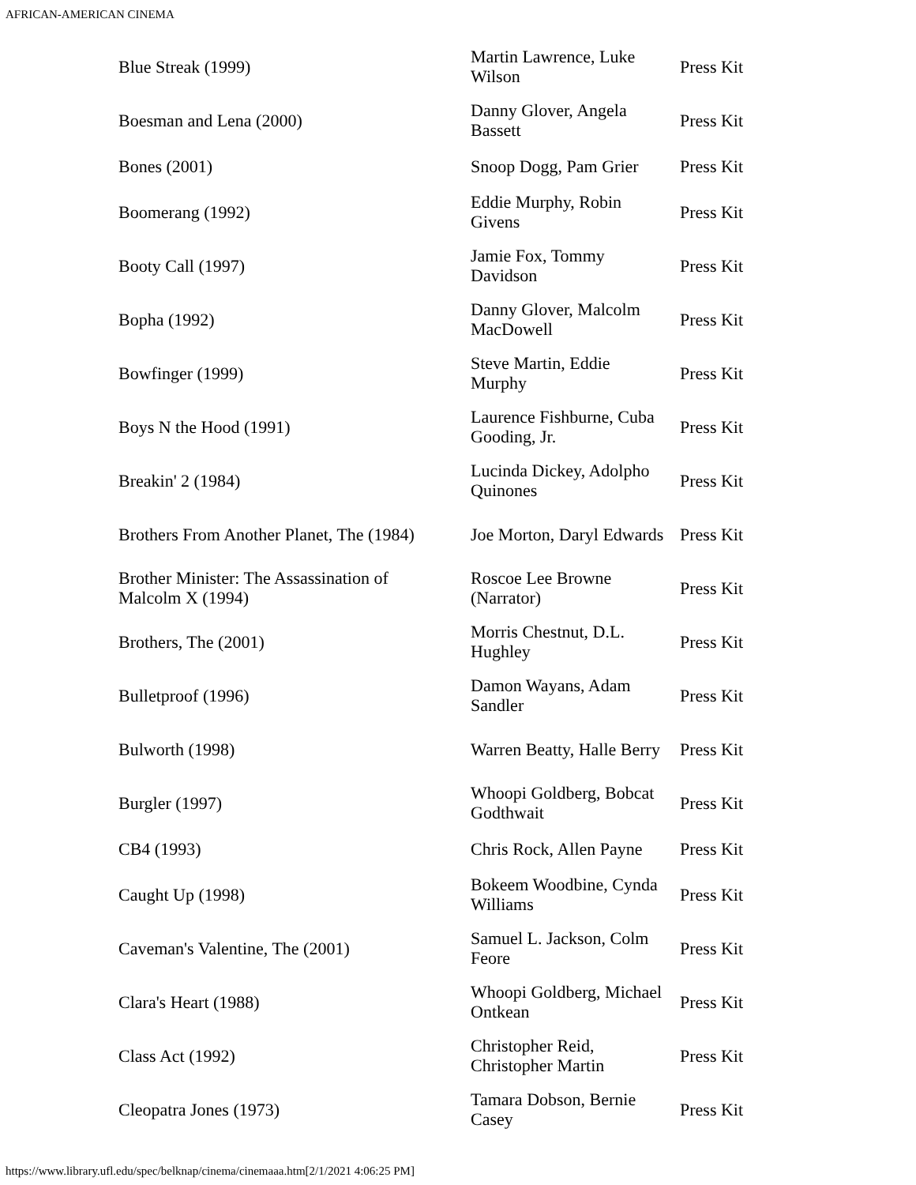AFRICAN-AMERICAN CINEMA
| Blue Streak (1999) | Martin Lawrence, Luke Wilson | Press Kit |
| Boesman and Lena (2000) | Danny Glover, Angela Bassett | Press Kit |
| Bones (2001) | Snoop Dogg, Pam Grier | Press Kit |
| Boomerang (1992) | Eddie Murphy, Robin Givens | Press Kit |
| Booty Call (1997) | Jamie Fox, Tommy Davidson | Press Kit |
| Bopha (1992) | Danny Glover, Malcolm MacDowell | Press Kit |
| Bowfinger (1999) | Steve Martin, Eddie Murphy | Press Kit |
| Boys N the Hood (1991) | Laurence Fishburne, Cuba Gooding, Jr. | Press Kit |
| Breakin' 2 (1984) | Lucinda Dickey, Adolpho Quinones | Press Kit |
| Brothers From Another Planet, The (1984) | Joe Morton, Daryl Edwards | Press Kit |
| Brother Minister: The Assassination of Malcolm X (1994) | Roscoe Lee Browne (Narrator) | Press Kit |
| Brothers, The (2001) | Morris Chestnut, D.L. Hughley | Press Kit |
| Bulletproof (1996) | Damon Wayans, Adam Sandler | Press Kit |
| Bulworth (1998) | Warren Beatty, Halle Berry | Press Kit |
| Burgler (1997) | Whoopi Goldberg, Bobcat Godthwait | Press Kit |
| CB4 (1993) | Chris Rock, Allen Payne | Press Kit |
| Caught Up (1998) | Bokeem Woodbine, Cynda Williams | Press Kit |
| Caveman's Valentine, The (2001) | Samuel L. Jackson, Colm Feore | Press Kit |
| Clara's Heart (1988) | Whoopi Goldberg, Michael Ontkean | Press Kit |
| Class Act (1992) | Christopher Reid, Christopher Martin | Press Kit |
| Cleopatra Jones (1973) | Tamara Dobson, Bernie Casey | Press Kit |
https://www.library.ufl.edu/spec/belknap/cinema/cinemaaa.htm[2/1/2021 4:06:25 PM]